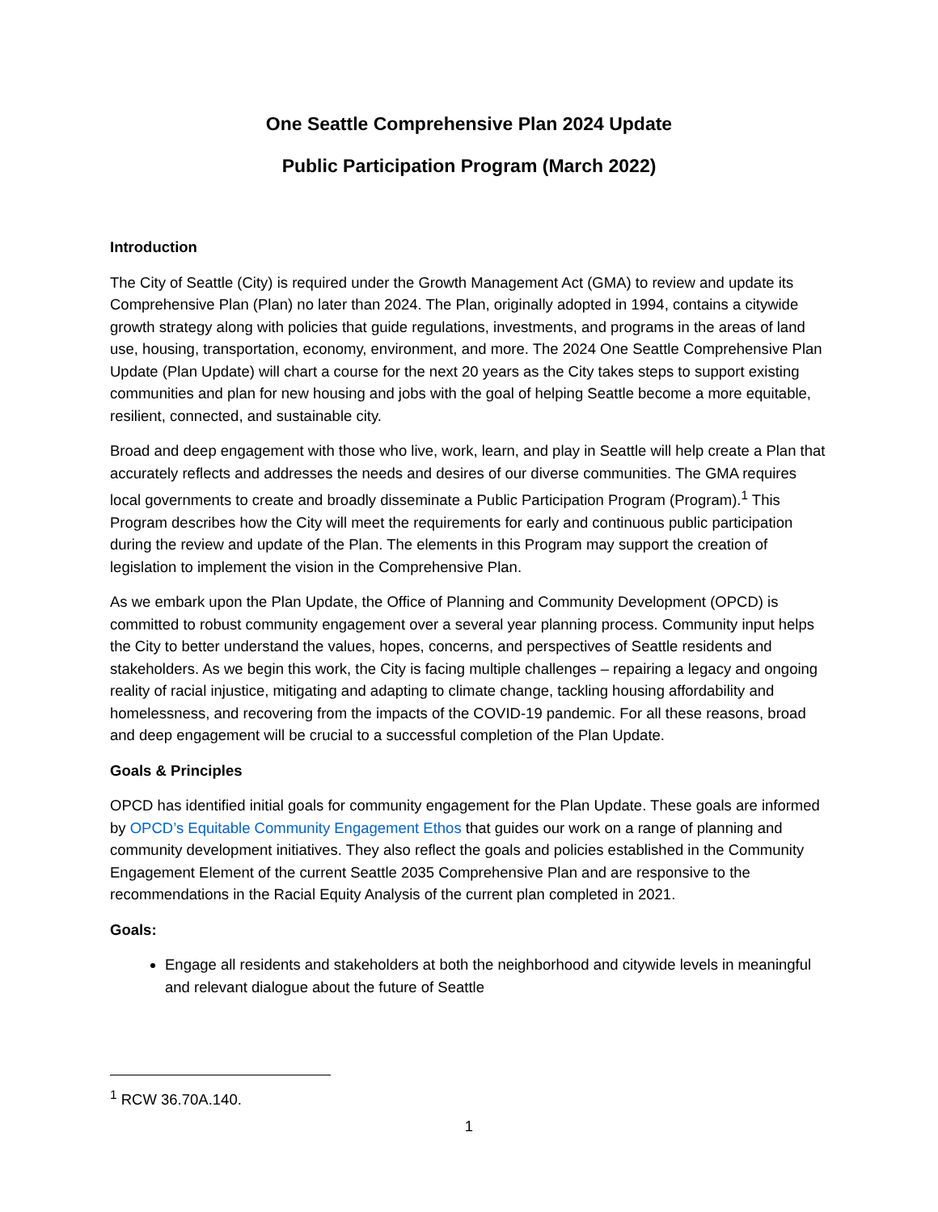One Seattle Comprehensive Plan 2024 Update
Public Participation Program (March 2022)
Introduction
The City of Seattle (City) is required under the Growth Management Act (GMA) to review and update its Comprehensive Plan (Plan) no later than 2024. The Plan, originally adopted in 1994, contains a citywide growth strategy along with policies that guide regulations, investments, and programs in the areas of land use, housing, transportation, economy, environment, and more. The 2024 One Seattle Comprehensive Plan Update (Plan Update) will chart a course for the next 20 years as the City takes steps to support existing communities and plan for new housing and jobs with the goal of helping Seattle become a more equitable, resilient, connected, and sustainable city.
Broad and deep engagement with those who live, work, learn, and play in Seattle will help create a Plan that accurately reflects and addresses the needs and desires of our diverse communities. The GMA requires local governments to create and broadly disseminate a Public Participation Program (Program).<sup>1</sup> This Program describes how the City will meet the requirements for early and continuous public participation during the review and update of the Plan. The elements in this Program may support the creation of legislation to implement the vision in the Comprehensive Plan.
As we embark upon the Plan Update, the Office of Planning and Community Development (OPCD) is committed to robust community engagement over a several year planning process. Community input helps the City to better understand the values, hopes, concerns, and perspectives of Seattle residents and stakeholders. As we begin this work, the City is facing multiple challenges – repairing a legacy and ongoing reality of racial injustice, mitigating and adapting to climate change, tackling housing affordability and homelessness, and recovering from the impacts of the COVID-19 pandemic. For all these reasons, broad and deep engagement will be crucial to a successful completion of the Plan Update.
Goals & Principles
OPCD has identified initial goals for community engagement for the Plan Update. These goals are informed by OPCD’s Equitable Community Engagement Ethos that guides our work on a range of planning and community development initiatives. They also reflect the goals and policies established in the Community Engagement Element of the current Seattle 2035 Comprehensive Plan and are responsive to the recommendations in the Racial Equity Analysis of the current plan completed in 2021.
Goals:
Engage all residents and stakeholders at both the neighborhood and citywide levels in meaningful and relevant dialogue about the future of Seattle
<sup>1</sup> RCW 36.70A.140.
1